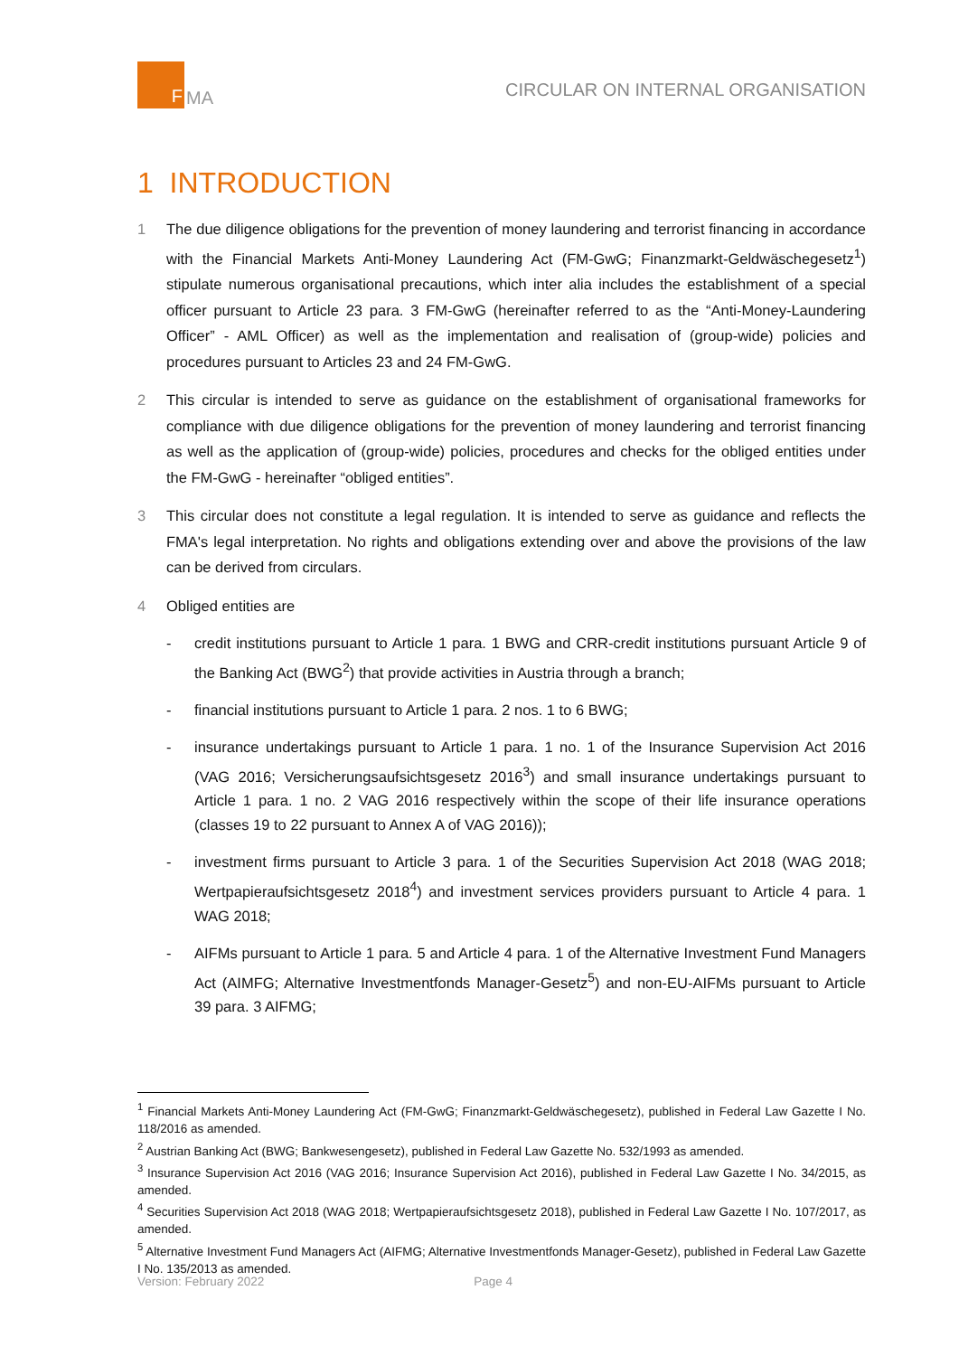F
MA
CIRCULAR ON INTERNAL ORGANISATION
1 INTRODUCTION
1 The due diligence obligations for the prevention of money laundering and terrorist financing in accordance with the Financial Markets Anti-Money Laundering Act (FM-GwG; Finanzmarkt-Geldwäschegesetz<sup>1</sup>) stipulate numerous organisational precautions, which inter alia includes the establishment of a special officer pursuant to Article 23 para. 3 FM-GwG (hereinafter referred to as the “Anti-Money-Laundering Officer” - AML Officer) as well as the implementation and realisation of (group-wide) policies and procedures pursuant to Articles 23 and 24 FM-GwG.
2 This circular is intended to serve as guidance on the establishment of organisational frameworks for compliance with due diligence obligations for the prevention of money laundering and terrorist financing as well as the application of (group-wide) policies, procedures and checks for the obliged entities under the FM-GwG - hereinafter “obliged entities”.
3 This circular does not constitute a legal regulation. It is intended to serve as guidance and reflects the FMA's legal interpretation. No rights and obligations extending over and above the provisions of the law can be derived from circulars.
4 Obliged entities are
- credit institutions pursuant to Article 1 para. 1 BWG and CRR-credit institutions pursuant Article 9 of the Banking Act (BWG<sup>2</sup>) that provide activities in Austria through a branch;
- financial institutions pursuant to Article 1 para. 2 nos. 1 to 6 BWG;
- insurance undertakings pursuant to Article 1 para. 1 no. 1 of the Insurance Supervision Act 2016 (VAG 2016; Versicherungsaufsichtsgesetz 2016<sup>3</sup>) and small insurance undertakings pursuant to Article 1 para. 1 no. 2 VAG 2016 respectively within the scope of their life insurance operations (classes 19 to 22 pursuant to Annex A of VAG 2016));
- investment firms pursuant to Article 3 para. 1 of the Securities Supervision Act 2018 (WAG 2018; Wertpapieraufsichtsgesetz 2018<sup>4</sup>) and investment services providers pursuant to Article 4 para. 1 WAG 2018;
- AIFMs pursuant to Article 1 para. 5 and Article 4 para. 1 of the Alternative Investment Fund Managers Act (AIMFG; Alternative Investmentfonds Manager-Gesetz<sup>5</sup>) and non-EU-AIFMs pursuant to Article 39 para. 3 AIFMG;
<sup>1</sup> Financial Markets Anti-Money Laundering Act (FM-GwG; Finanzmarkt-Geldwäschegesetz), published in Federal Law Gazette I No. 118/2016 as amended.
<sup>2</sup> Austrian Banking Act (BWG; Bankwesengesetz), published in Federal Law Gazette No. 532/1993 as amended.
<sup>3</sup> Insurance Supervision Act 2016 (VAG 2016; Insurance Supervision Act 2016), published in Federal Law Gazette I No. 34/2015, as amended.
<sup>4</sup> Securities Supervision Act 2018 (WAG 2018; Wertpapieraufsichtsgesetz 2018), published in Federal Law Gazette I No. 107/2017, as amended.
<sup>5</sup> Alternative Investment Fund Managers Act (AIFMG; Alternative Investmentfonds Manager-Gesetz), published in Federal Law Gazette I No. 135/2013 as amended.
Version: February 2022 Page 4